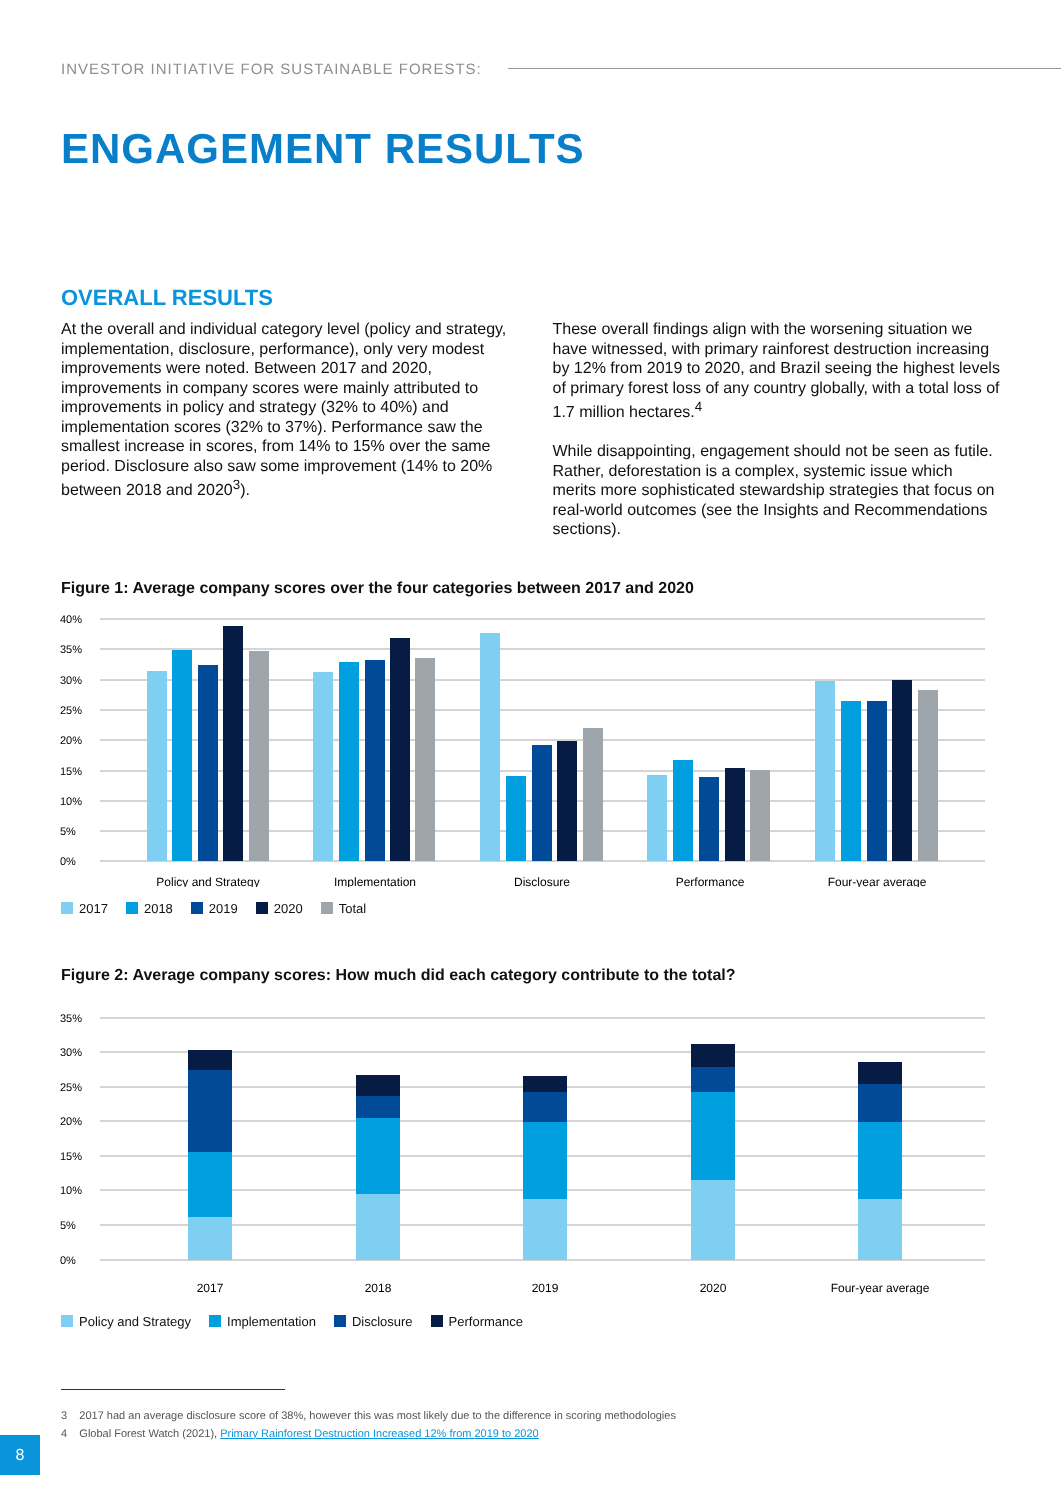INVESTOR INITIATIVE FOR SUSTAINABLE FORESTS:
ENGAGEMENT RESULTS
OVERALL RESULTS
At the overall and individual category level (policy and strategy, implementation, disclosure, performance), only very modest improvements were noted. Between 2017 and 2020, improvements in company scores were mainly attributed to improvements in policy and strategy (32% to 40%) and implementation scores (32% to 37%). Performance saw the smallest increase in scores, from 14% to 15% over the same period. Disclosure also saw some improvement (14% to 20% between 2018 and 2020<sup>3</sup>).
These overall findings align with the worsening situation we have witnessed, with primary rainforest destruction increasing by 12% from 2019 to 2020, and Brazil seeing the highest levels of primary forest loss of any country globally, with a total loss of 1.7 million hectares.<sup>4</sup>
While disappointing, engagement should not be seen as futile. Rather, deforestation is a complex, systemic issue which merits more sophisticated stewardship strategies that focus on real-world outcomes (see the Insights and Recommendations sections).
Figure 1: Average company scores over the four categories between 2017 and 2020
40%
35%
30%
25%
20%
15%
10%
5%
0%
Policy and Strategy
Implementation
Disclosure
Performance
Four-year average
2017 2018 2019 2020 Total
Figure 2: Average company scores: How much did each category contribute to the total?
35%
30%
25%
20%
15%
10%
5%
0%
2017
2018
2019
2020
Four-year average
Policy and Strategy Implementation Disclosure Performance
3 2017 had an average disclosure score of 38%, however this was most likely due to the difference in scoring methodologies
4 Global Forest Watch (2021), Primary Rainforest Destruction Increased 12% from 2019 to 2020
8